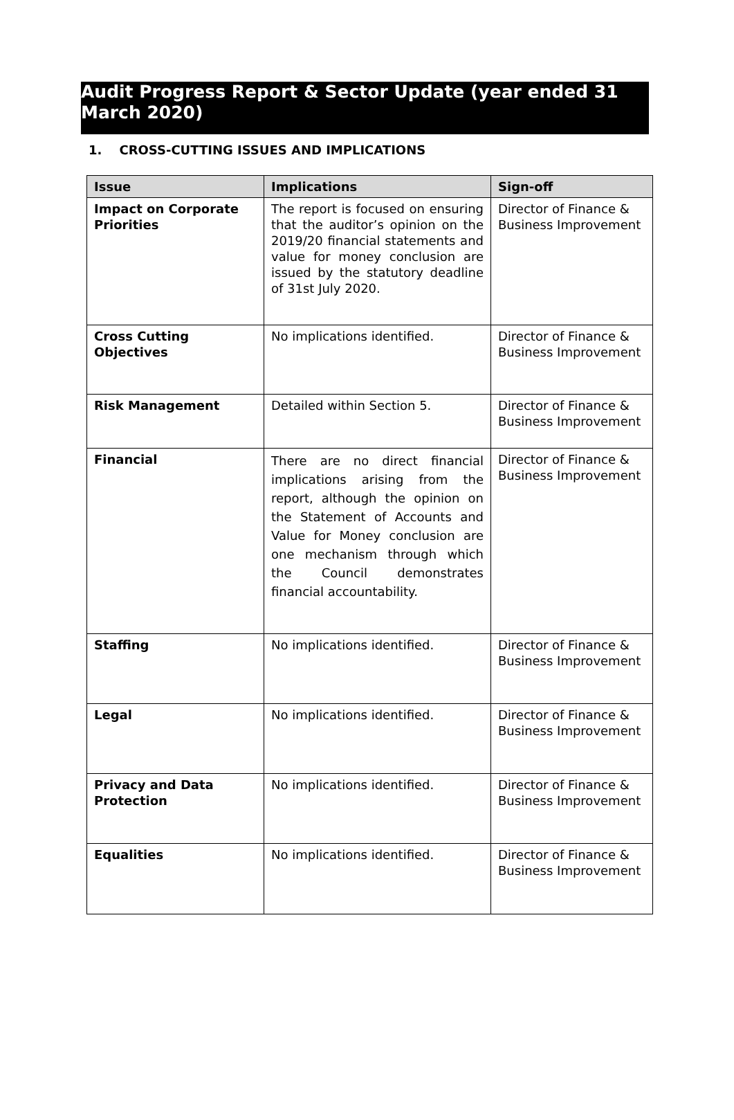Audit Progress Report & Sector Update (year ended 31 March 2020)
1. CROSS-CUTTING ISSUES AND IMPLICATIONS
| Issue | Implications | Sign-off |
| --- | --- | --- |
| Impact on Corporate Priorities | The report is focused on ensuring that the auditor’s opinion on the 2019/20 financial statements and value for money conclusion are issued by the statutory deadline of 31st July 2020. | Director of Finance & Business Improvement |
| Cross Cutting Objectives | No implications identified. | Director of Finance & Business Improvement |
| Risk Management | Detailed within Section 5. | Director of Finance & Business Improvement |
| Financial | There are no direct financial implications arising from the report, although the opinion on the Statement of Accounts and Value for Money conclusion are one mechanism through which the Council demonstrates financial accountability. | Director of Finance & Business Improvement |
| Staffing | No implications identified. | Director of Finance & Business Improvement |
| Legal | No implications identified. | Director of Finance & Business Improvement |
| Privacy and Data Protection | No implications identified. | Director of Finance & Business Improvement |
| Equalities | No implications identified. | Director of Finance & Business Improvement |